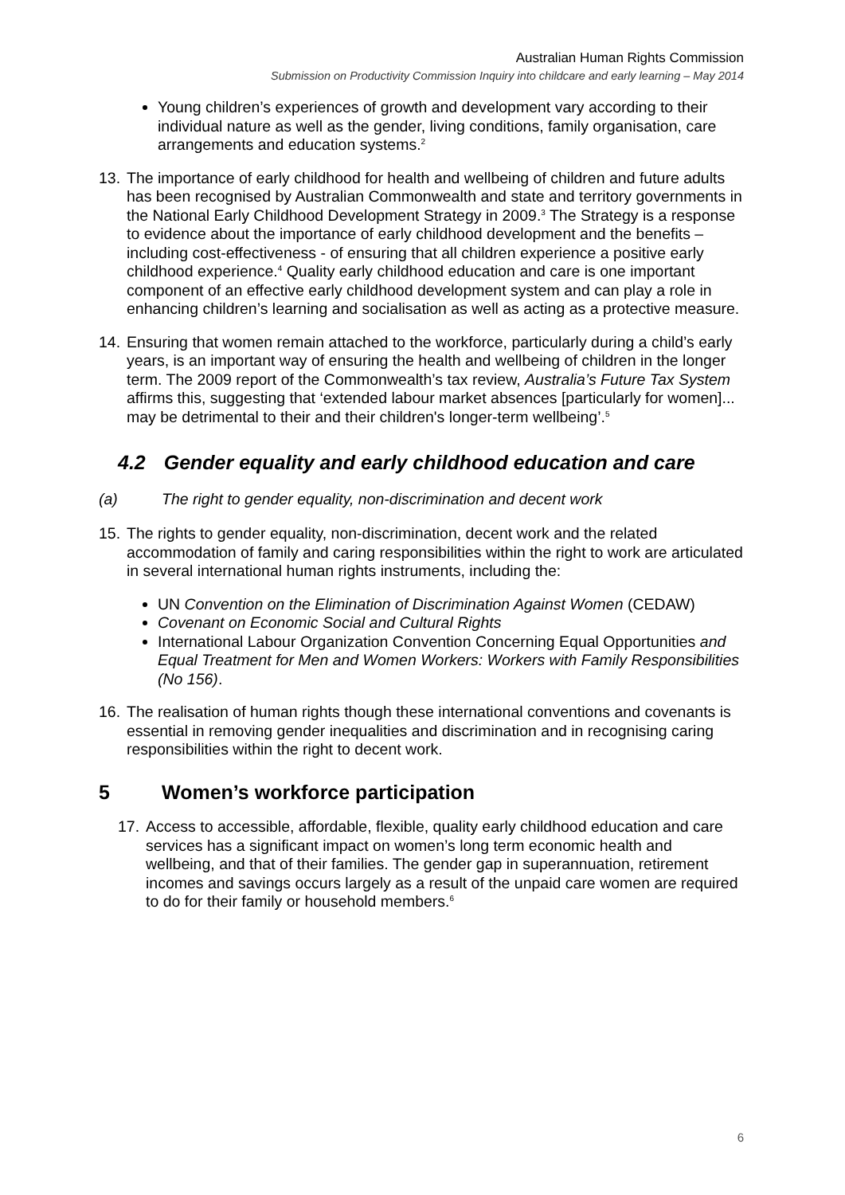Australian Human Rights Commission
Submission on Productivity Commission Inquiry into childcare and early learning – May 2014
Young children’s experiences of growth and development vary according to their individual nature as well as the gender, living conditions, family organisation, care arrangements and education systems.<sup>2</sup>
13.
The importance of early childhood for health and wellbeing of children and future adults has been recognised by Australian Commonwealth and state and territory governments in the National Early Childhood Development Strategy in 2009.<sup>3</sup> The Strategy is a response to evidence about the importance of early childhood development and the benefits – including cost-effectiveness - of ensuring that all children experience a positive early childhood experience.<sup>4</sup> Quality early childhood education and care is one important component of an effective early childhood development system and can play a role in enhancing children’s learning and socialisation as well as acting as a protective measure.
14.
Ensuring that women remain attached to the workforce, particularly during a child’s early years, is an important way of ensuring the health and wellbeing of children in the longer term. The 2009 report of the Commonwealth’s tax review, Australia’s Future Tax System affirms this, suggesting that ‘extended labour market absences [particularly for women]... may be detrimental to their and their children's longer-term wellbeing’.<sup>5</sup>
4.2 Gender equality and early childhood education and care
(a) The right to gender equality, non-discrimination and decent work
15.
The rights to gender equality, non-discrimination, decent work and the related accommodation of family and caring responsibilities within the right to work are articulated in several international human rights instruments, including the:
UN Convention on the Elimination of Discrimination Against Women (CEDAW)
Covenant on Economic Social and Cultural Rights
International Labour Organization Convention Concerning Equal Opportunities and Equal Treatment for Men and Women Workers: Workers with Family Responsibilities (No 156).
16.
The realisation of human rights though these international conventions and covenants is essential in removing gender inequalities and discrimination and in recognising caring responsibilities within the right to decent work.
5 Women’s workforce participation
17.
Access to accessible, affordable, flexible, quality early childhood education and care services has a significant impact on women’s long term economic health and wellbeing, and that of their families. The gender gap in superannuation, retirement incomes and savings occurs largely as a result of the unpaid care women are required to do for their family or household members.<sup>6</sup>
6